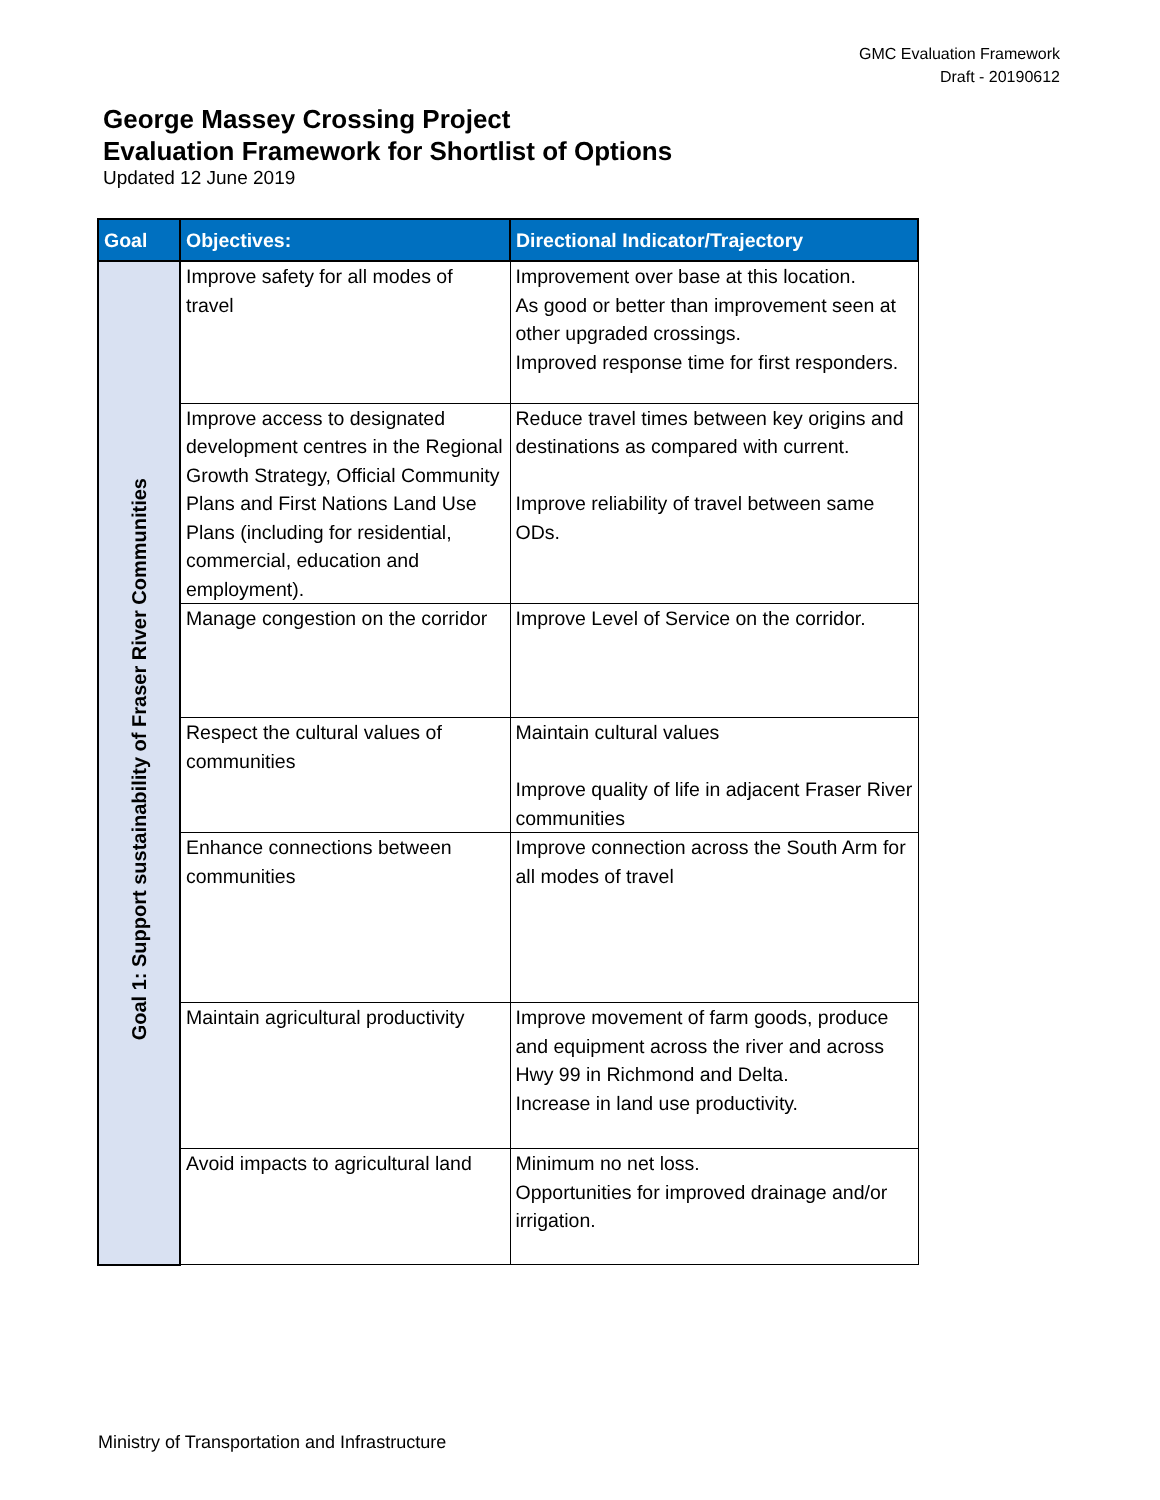GMC Evaluation Framework
Draft - 20190612
George Massey Crossing Project
Evaluation Framework for Shortlist of Options
Updated 12 June 2019
| Goal | Objectives: | Directional Indicator/Trajectory |
| --- | --- | --- |
| Goal 1: Support sustainability of Fraser River Communities | Improve safety for all modes of travel | Improvement over base at this location. As good or better than improvement seen at other upgraded crossings. Improved response time for first responders. |
| | Improve access to designated development centres in the Regional Growth Strategy, Official Community Plans and First Nations Land Use Plans (including for residential, commercial, education and employment). | Reduce travel times between key origins and destinations as compared with current. Improve reliability of travel between same ODs. |
| | Manage congestion on the corridor | Improve Level of Service on the corridor. |
| | Respect the cultural values of communities | Maintain cultural values Improve quality of life in adjacent Fraser River communities |
| | Enhance connections between communities | Improve connection across the South Arm for all modes of travel |
| | Maintain agricultural productivity | Improve movement of farm goods, produce and equipment across the river and across Hwy 99 in Richmond and Delta. Increase in land use productivity. |
| | Avoid impacts to agricultural land | Minimum no net loss. Opportunities for improved drainage and/or irrigation. |
Ministry of Transportation and Infrastructure